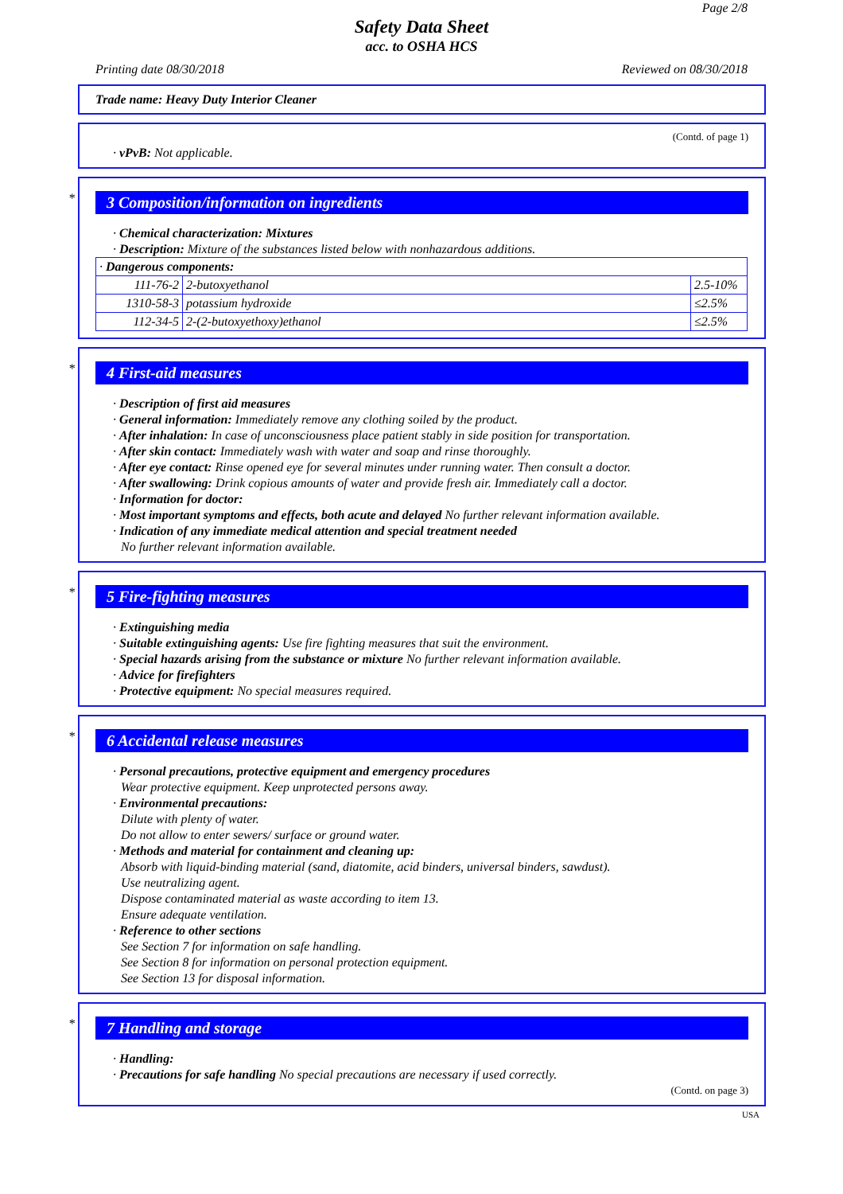Page 2/8
Safety Data Sheet
acc. to OSHA HCS
Printing date 08/30/2018 Reviewed on 08/30/2018
Trade name: Heavy Duty Interior Cleaner
(Contd. of page 1)
· vPvB: Not applicable.
*
3 Composition/information on ingredients
· Chemical characterization: Mixtures
· Description: Mixture of the substances listed below with nonhazardous additions.
| · Dangerous components: | | |
| 111-76-2 | 2-butoxyethanol | 2.5-10% |
| 1310-58-3 | potassium hydroxide | ≤2.5% |
| 112-34-5 | 2-(2-butoxyethoxy)ethanol | ≤2.5% |
*
4 First-aid measures
· Description of first aid measures
· General information: Immediately remove any clothing soiled by the product.
· After inhalation: In case of unconsciousness place patient stably in side position for transportation.
· After skin contact: Immediately wash with water and soap and rinse thoroughly.
· After eye contact: Rinse opened eye for several minutes under running water. Then consult a doctor.
· After swallowing: Drink copious amounts of water and provide fresh air. Immediately call a doctor.
· Information for doctor:
· Most important symptoms and effects, both acute and delayed No further relevant information available.
· Indication of any immediate medical attention and special treatment needed
No further relevant information available.
*
5 Fire-fighting measures
· Extinguishing media
· Suitable extinguishing agents: Use fire fighting measures that suit the environment.
· Special hazards arising from the substance or mixture No further relevant information available.
· Advice for firefighters
· Protective equipment: No special measures required.
*
6 Accidental release measures
· Personal precautions, protective equipment and emergency procedures
Wear protective equipment. Keep unprotected persons away.
· Environmental precautions:
Dilute with plenty of water.
Do not allow to enter sewers/ surface or ground water.
· Methods and material for containment and cleaning up:
Absorb with liquid-binding material (sand, diatomite, acid binders, universal binders, sawdust).
Use neutralizing agent.
Dispose contaminated material as waste according to item 13.
Ensure adequate ventilation.
· Reference to other sections
See Section 7 for information on safe handling.
See Section 8 for information on personal protection equipment.
See Section 13 for disposal information.
*
7 Handling and storage
· Handling:
· Precautions for safe handling No special precautions are necessary if used correctly.
(Contd. on page 3)
USA